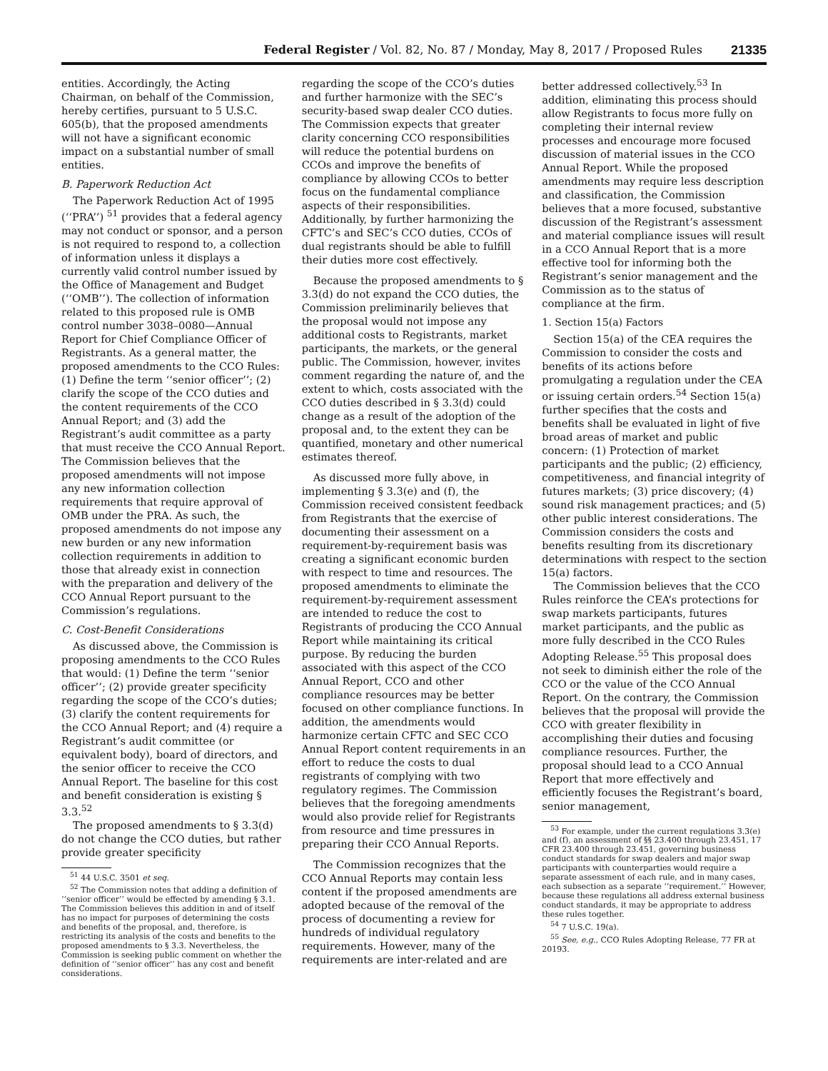Federal Register / Vol. 82, No. 87 / Monday, May 8, 2017 / Proposed Rules 21335
entities. Accordingly, the Acting Chairman, on behalf of the Commission, hereby certifies, pursuant to 5 U.S.C. 605(b), that the proposed amendments will not have a significant economic impact on a substantial number of small entities.
B. Paperwork Reduction Act
The Paperwork Reduction Act of 1995 (‘‘PRA’’) <sup>51</sup> provides that a federal agency may not conduct or sponsor, and a person is not required to respond to, a collection of information unless it displays a currently valid control number issued by the Office of Management and Budget (‘‘OMB’’). The collection of information related to this proposed rule is OMB control number 3038–0080—Annual Report for Chief Compliance Officer of Registrants. As a general matter, the proposed amendments to the CCO Rules: (1) Define the term ‘‘senior officer’’; (2) clarify the scope of the CCO duties and the content requirements of the CCO Annual Report; and (3) add the Registrant’s audit committee as a party that must receive the CCO Annual Report. The Commission believes that the proposed amendments will not impose any new information collection requirements that require approval of OMB under the PRA. As such, the proposed amendments do not impose any new burden or any new information collection requirements in addition to those that already exist in connection with the preparation and delivery of the CCO Annual Report pursuant to the Commission’s regulations.
C. Cost-Benefit Considerations
As discussed above, the Commission is proposing amendments to the CCO Rules that would: (1) Define the term ‘‘senior officer’’; (2) provide greater specificity regarding the scope of the CCO’s duties; (3) clarify the content requirements for the CCO Annual Report; and (4) require a Registrant’s audit committee (or equivalent body), board of directors, and the senior officer to receive the CCO Annual Report. The baseline for this cost and benefit consideration is existing § 3.3.<sup>52</sup>
The proposed amendments to § 3.3(d) do not change the CCO duties, but rather provide greater specificity
<sup>51</sup> 44 U.S.C. 3501 et seq.
<sup>52</sup> The Commission notes that adding a definition of ‘‘senior officer’’ would be effected by amending § 3.1. The Commission believes this addition in and of itself has no impact for purposes of determining the costs and benefits of the proposal, and, therefore, is restricting its analysis of the costs and benefits to the proposed amendments to § 3.3. Nevertheless, the Commission is seeking public comment on whether the definition of ‘‘senior officer’’ has any cost and benefit considerations.
regarding the scope of the CCO’s duties and further harmonize with the SEC’s security-based swap dealer CCO duties. The Commission expects that greater clarity concerning CCO responsibilities will reduce the potential burdens on CCOs and improve the benefits of compliance by allowing CCOs to better focus on the fundamental compliance aspects of their responsibilities. Additionally, by further harmonizing the CFTC’s and SEC’s CCO duties, CCOs of dual registrants should be able to fulfill their duties more cost effectively.
Because the proposed amendments to § 3.3(d) do not expand the CCO duties, the Commission preliminarily believes that the proposal would not impose any additional costs to Registrants, market participants, the markets, or the general public. The Commission, however, invites comment regarding the nature of, and the extent to which, costs associated with the CCO duties described in § 3.3(d) could change as a result of the adoption of the proposal and, to the extent they can be quantified, monetary and other numerical estimates thereof.
As discussed more fully above, in implementing § 3.3(e) and (f), the Commission received consistent feedback from Registrants that the exercise of documenting their assessment on a requirement-by-requirement basis was creating a significant economic burden with respect to time and resources. The proposed amendments to eliminate the requirement-by-requirement assessment are intended to reduce the cost to Registrants of producing the CCO Annual Report while maintaining its critical purpose. By reducing the burden associated with this aspect of the CCO Annual Report, CCO and other compliance resources may be better focused on other compliance functions. In addition, the amendments would harmonize certain CFTC and SEC CCO Annual Report content requirements in an effort to reduce the costs to dual registrants of complying with two regulatory regimes. The Commission believes that the foregoing amendments would also provide relief for Registrants from resource and time pressures in preparing their CCO Annual Reports.
The Commission recognizes that the CCO Annual Reports may contain less content if the proposed amendments are adopted because of the removal of the process of documenting a review for hundreds of individual regulatory requirements. However, many of the requirements are inter-related and are
better addressed collectively.<sup>53</sup> In addition, eliminating this process should allow Registrants to focus more fully on completing their internal review processes and encourage more focused discussion of material issues in the CCO Annual Report. While the proposed amendments may require less description and classification, the Commission believes that a more focused, substantive discussion of the Registrant’s assessment and material compliance issues will result in a CCO Annual Report that is a more effective tool for informing both the Registrant’s senior management and the Commission as to the status of compliance at the firm.
1. Section 15(a) Factors
Section 15(a) of the CEA requires the Commission to consider the costs and benefits of its actions before promulgating a regulation under the CEA or issuing certain orders.<sup>54</sup> Section 15(a) further specifies that the costs and benefits shall be evaluated in light of five broad areas of market and public concern: (1) Protection of market participants and the public; (2) efficiency, competitiveness, and financial integrity of futures markets; (3) price discovery; (4) sound risk management practices; and (5) other public interest considerations. The Commission considers the costs and benefits resulting from its discretionary determinations with respect to the section 15(a) factors.
The Commission believes that the CCO Rules reinforce the CEA’s protections for swap markets participants, futures market participants, and the public as more fully described in the CCO Rules Adopting Release.<sup>55</sup> This proposal does not seek to diminish either the role of the CCO or the value of the CCO Annual Report. On the contrary, the Commission believes that the proposal will provide the CCO with greater flexibility in accomplishing their duties and focusing compliance resources. Further, the proposal should lead to a CCO Annual Report that more effectively and efficiently focuses the Registrant’s board, senior management,
<sup>53</sup> For example, under the current regulations 3.3(e) and (f), an assessment of §§ 23.400 through 23.451, 17 CFR 23.400 through 23.451, governing business conduct standards for swap dealers and major swap participants with counterparties would require a separate assessment of each rule, and in many cases, each subsection as a separate ‘‘requirement.’’ However, because these regulations all address external business conduct standards, it may be appropriate to address these rules together.
<sup>54</sup> 7 U.S.C. 19(a).
<sup>55</sup> See, e.g., CCO Rules Adopting Release, 77 FR at 20193.